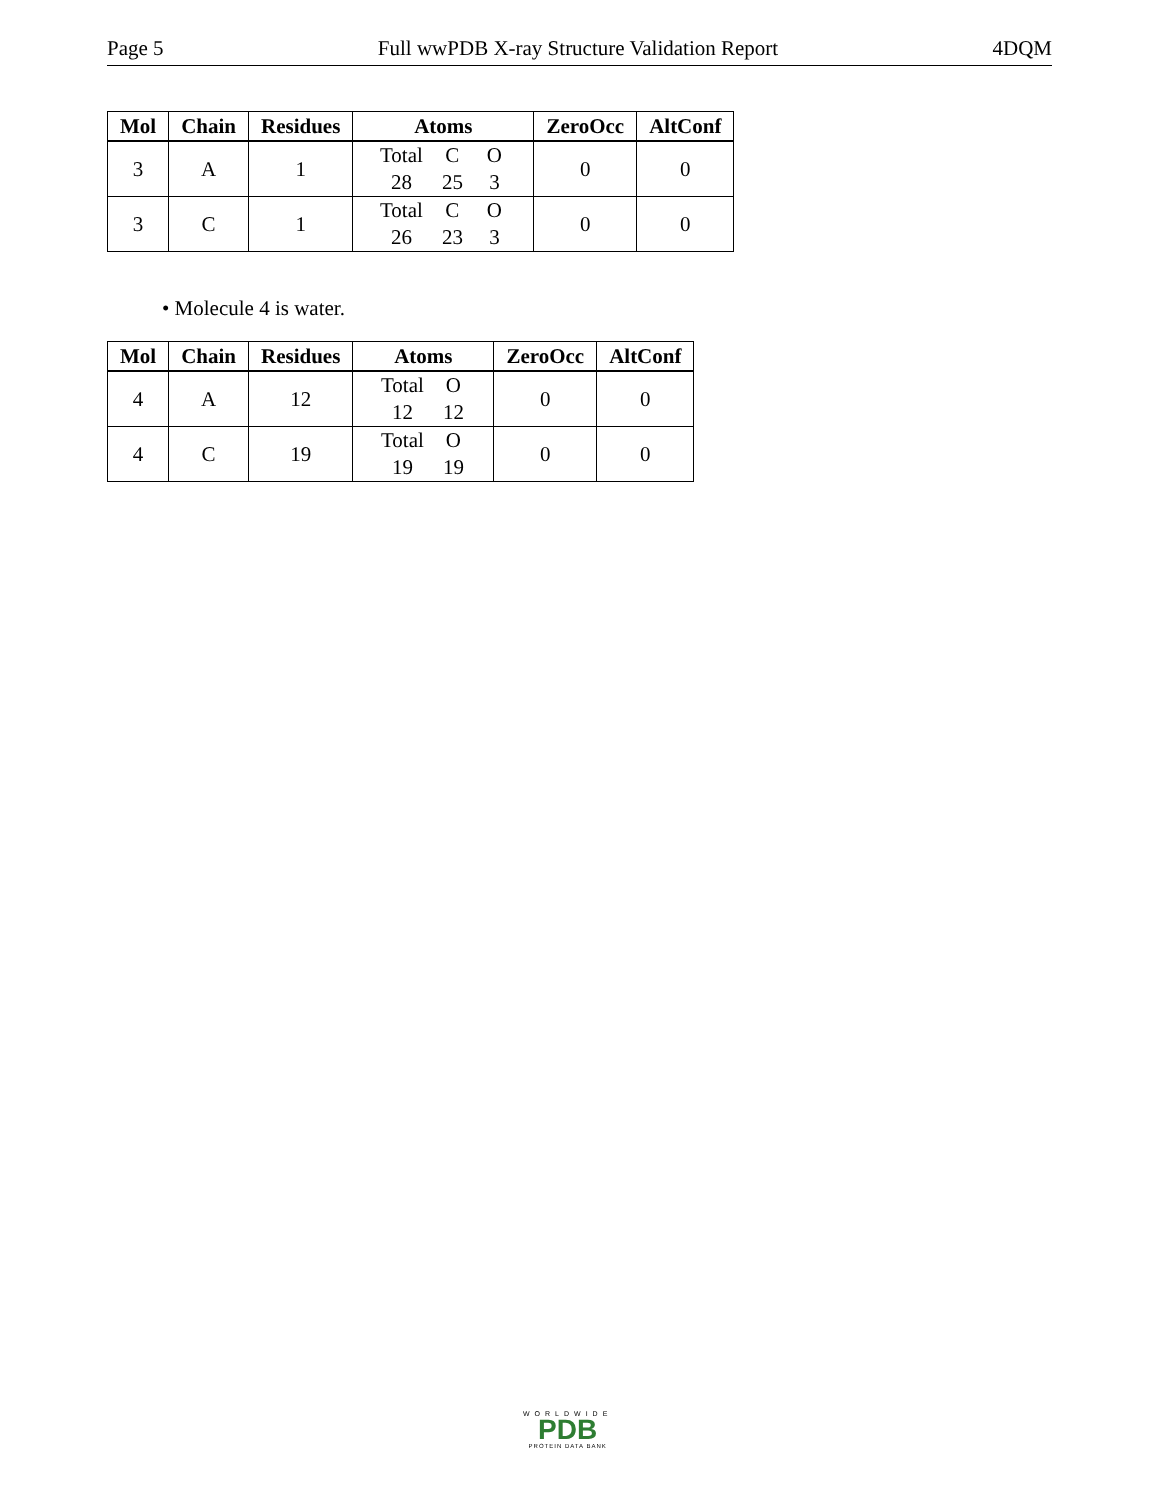Page 5 Full wwPDB X-ray Structure Validation Report 4DQM
| Mol | Chain | Residues | Atoms | ZeroOcc | AltConf |
| --- | --- | --- | --- | --- | --- |
| 3 | A | 1 | Total C O 28 25 3 | 0 | 0 |
| 3 | C | 1 | Total C O 26 23 3 | 0 | 0 |
• Molecule 4 is water.
| Mol | Chain | Residues | Atoms | ZeroOcc | AltConf |
| --- | --- | --- | --- | --- | --- |
| 4 | A | 12 | Total O 12 12 | 0 | 0 |
| 4 | C | 19 | Total O 19 19 | 0 | 0 |
WORLDWIDE
PDB
PROTEIN DATA BANK